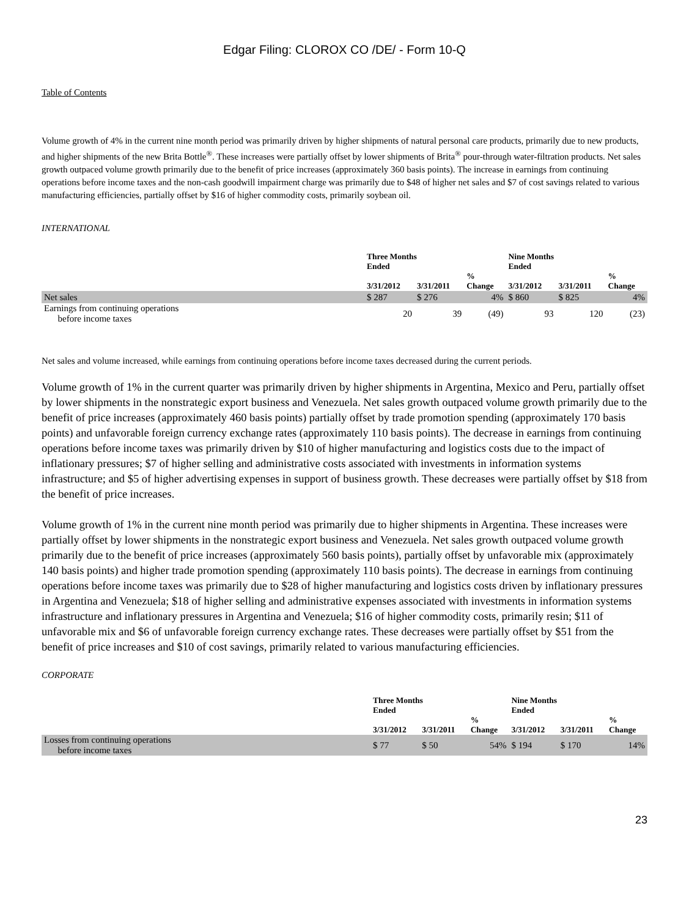Edgar Filing: CLOROX CO /DE/ - Form 10-Q
Table of Contents
Volume growth of 4% in the current nine month period was primarily driven by higher shipments of natural personal care products, primarily due to new products, and higher shipments of the new Brita Bottle<sup>®</sup>. These increases were partially offset by lower shipments of Brita<sup>®</sup> pour-through water-filtration products. Net sales growth outpaced volume growth primarily due to the benefit of price increases (approximately 360 basis points). The increase in earnings from continuing operations before income taxes and the non-cash goodwill impairment charge was primarily due to $48 of higher net sales and $7 of cost savings related to various manufacturing efficiencies, partially offset by $16 of higher commodity costs, primarily soybean oil.
INTERNATIONAL
| | Three Months Ended | | | Nine Months Ended | | |
| --- | --- | --- | --- | --- | --- | --- |
| | 3/31/2012 | 3/31/2011 | % Change | 3/31/2012 | 3/31/2011 | % Change |
| Net sales | $ 287 | $ 276 | 4% | $ 860 | $ 825 | 4% |
| Earnings from continuing operations before income taxes | 20 | 39 | (49) | 93 | 120 | (23) |
Net sales and volume increased, while earnings from continuing operations before income taxes decreased during the current periods.
Volume growth of 1% in the current quarter was primarily driven by higher shipments in Argentina, Mexico and Peru, partially offset by lower shipments in the nonstrategic export business and Venezuela. Net sales growth outpaced volume growth primarily due to the benefit of price increases (approximately 460 basis points) partially offset by trade promotion spending (approximately 170 basis points) and unfavorable foreign currency exchange rates (approximately 110 basis points). The decrease in earnings from continuing operations before income taxes was primarily driven by $10 of higher manufacturing and logistics costs due to the impact of inflationary pressures; $7 of higher selling and administrative costs associated with investments in information systems infrastructure; and $5 of higher advertising expenses in support of business growth. These decreases were partially offset by $18 from the benefit of price increases.
Volume growth of 1% in the current nine month period was primarily due to higher shipments in Argentina. These increases were partially offset by lower shipments in the nonstrategic export business and Venezuela. Net sales growth outpaced volume growth primarily due to the benefit of price increases (approximately 560 basis points), partially offset by unfavorable mix (approximately 140 basis points) and higher trade promotion spending (approximately 110 basis points). The decrease in earnings from continuing operations before income taxes was primarily due to $28 of higher manufacturing and logistics costs driven by inflationary pressures in Argentina and Venezuela; $18 of higher selling and administrative expenses associated with investments in information systems infrastructure and inflationary pressures in Argentina and Venezuela; $16 of higher commodity costs, primarily resin; $11 of unfavorable mix and $6 of unfavorable foreign currency exchange rates. These decreases were partially offset by $51 from the benefit of price increases and $10 of cost savings, primarily related to various manufacturing efficiencies.
CORPORATE
| | Three Months Ended | | | Nine Months Ended | | |
| --- | --- | --- | --- | --- | --- | --- |
| | 3/31/2012 | 3/31/2011 | % Change | 3/31/2012 | 3/31/2011 | % Change |
| Losses from continuing operations before income taxes | $ 77 | $ 50 | 54% | $ 194 | $ 170 | 14% |
23